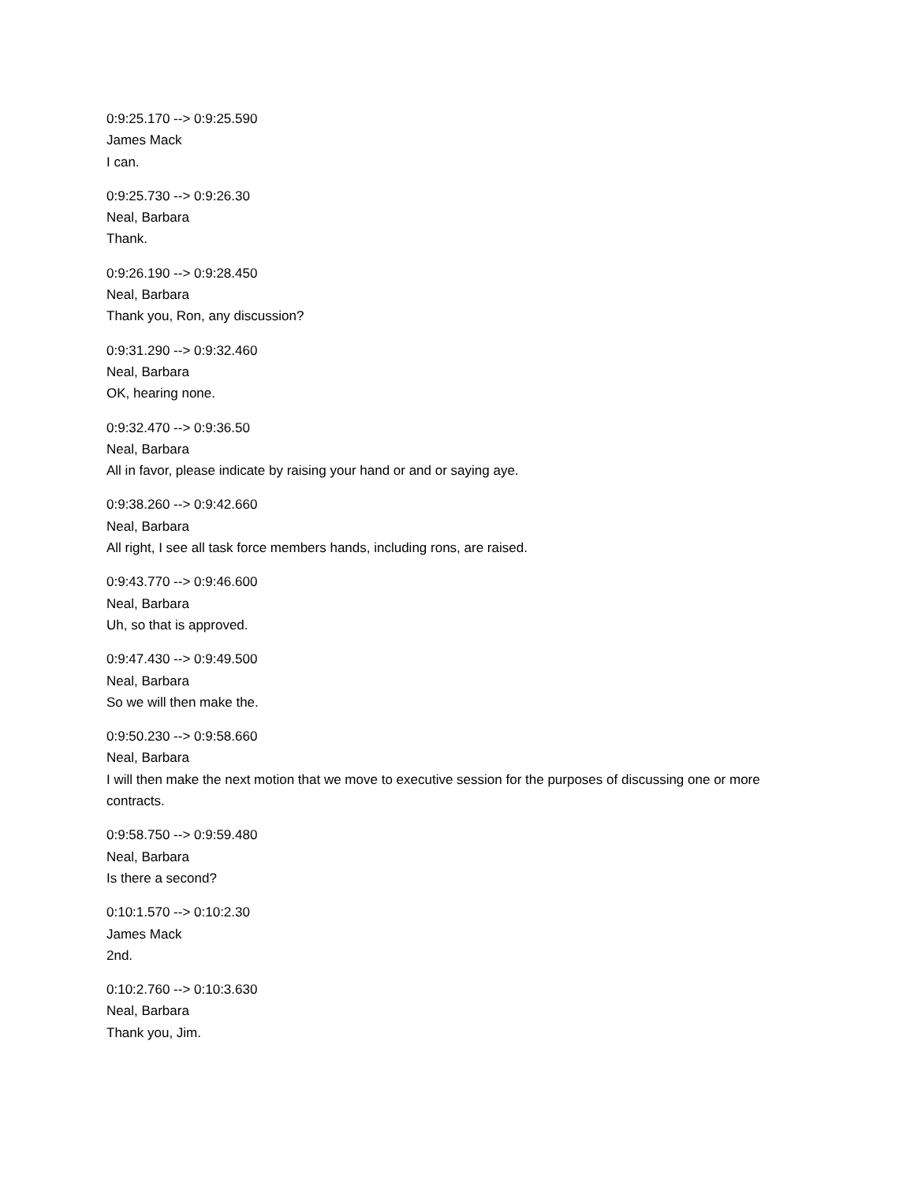0:9:25.170 --> 0:9:25.590
James Mack
I can.
0:9:25.730 --> 0:9:26.30
Neal, Barbara
Thank.
0:9:26.190 --> 0:9:28.450
Neal, Barbara
Thank you, Ron, any discussion?
0:9:31.290 --> 0:9:32.460
Neal, Barbara
OK, hearing none.
0:9:32.470 --> 0:9:36.50
Neal, Barbara
All in favor, please indicate by raising your hand or and or saying aye.
0:9:38.260 --> 0:9:42.660
Neal, Barbara
All right, I see all task force members hands, including rons, are raised.
0:9:43.770 --> 0:9:46.600
Neal, Barbara
Uh, so that is approved.
0:9:47.430 --> 0:9:49.500
Neal, Barbara
So we will then make the.
0:9:50.230 --> 0:9:58.660
Neal, Barbara
I will then make the next motion that we move to executive session for the purposes of discussing one or more contracts.
0:9:58.750 --> 0:9:59.480
Neal, Barbara
Is there a second?
0:10:1.570 --> 0:10:2.30
James Mack
2nd.
0:10:2.760 --> 0:10:3.630
Neal, Barbara
Thank you, Jim.